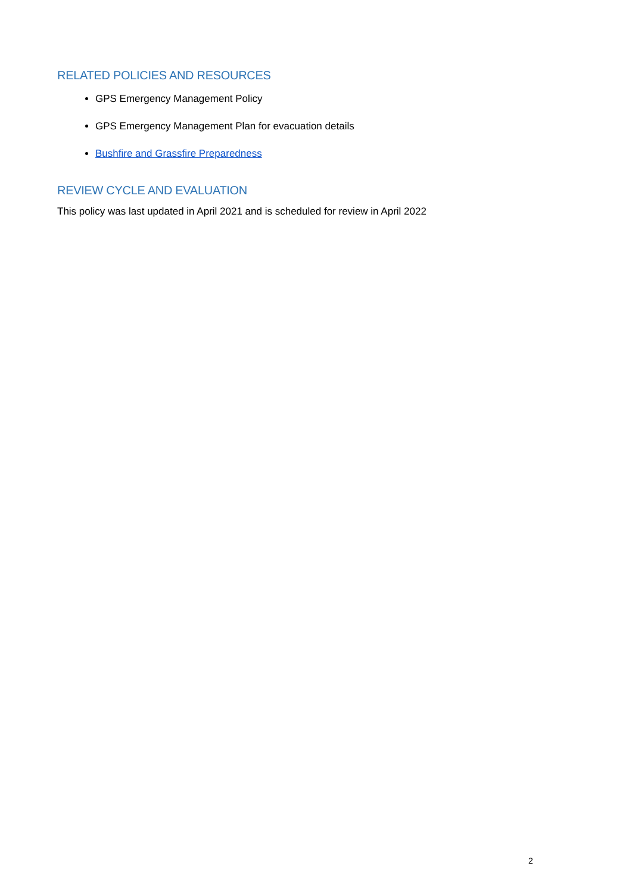RELATED POLICIES AND RESOURCES
GPS Emergency Management Policy
GPS Emergency Management Plan for evacuation details
Bushfire and Grassfire Preparedness
REVIEW CYCLE AND EVALUATION
This policy was last updated in April 2021 and is scheduled for review in April 2022
2